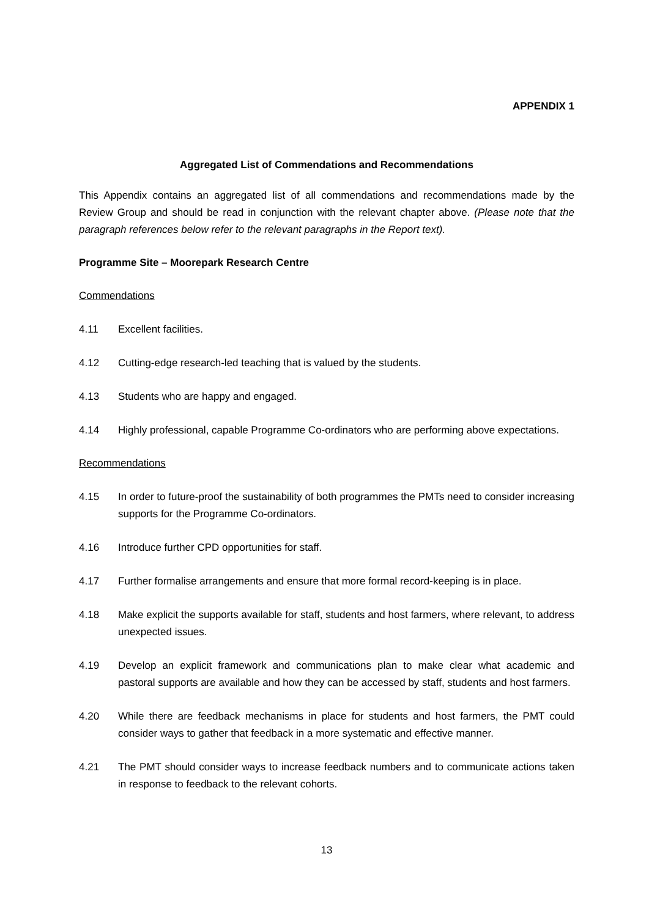APPENDIX 1
Aggregated List of Commendations and Recommendations
This Appendix contains an aggregated list of all commendations and recommendations made by the Review Group and should be read in conjunction with the relevant chapter above. (Please note that the paragraph references below refer to the relevant paragraphs in the Report text).
Programme Site – Moorepark Research Centre
Commendations
4.11 Excellent facilities.
4.12 Cutting-edge research-led teaching that is valued by the students.
4.13 Students who are happy and engaged.
4.14 Highly professional, capable Programme Co-ordinators who are performing above expectations.
Recommendations
4.15 In order to future-proof the sustainability of both programmes the PMTs need to consider increasing supports for the Programme Co-ordinators.
4.16 Introduce further CPD opportunities for staff.
4.17 Further formalise arrangements and ensure that more formal record-keeping is in place.
4.18 Make explicit the supports available for staff, students and host farmers, where relevant, to address unexpected issues.
4.19 Develop an explicit framework and communications plan to make clear what academic and pastoral supports are available and how they can be accessed by staff, students and host farmers.
4.20 While there are feedback mechanisms in place for students and host farmers, the PMT could consider ways to gather that feedback in a more systematic and effective manner.
4.21 The PMT should consider ways to increase feedback numbers and to communicate actions taken in response to feedback to the relevant cohorts.
13